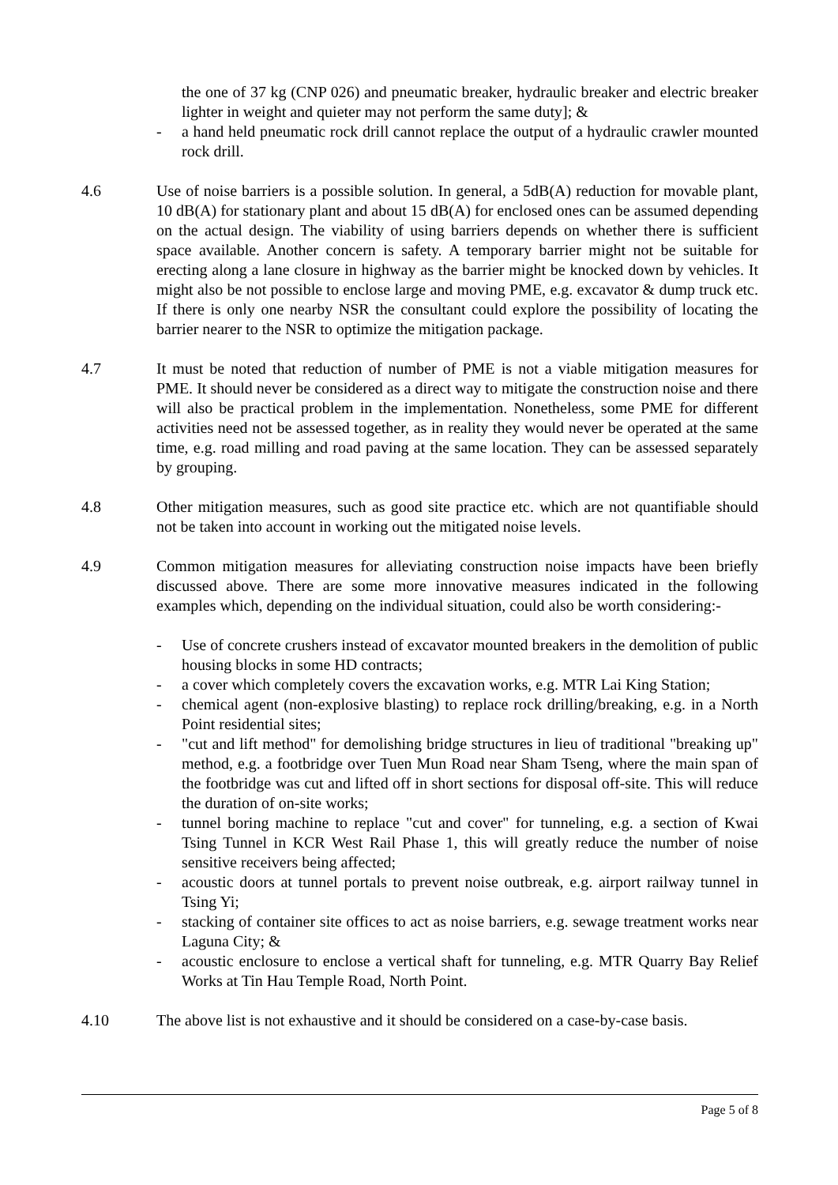the one of 37 kg (CNP 026) and pneumatic breaker, hydraulic breaker and electric breaker lighter in weight and quieter may not perform the same duty]; &
- a hand held pneumatic rock drill cannot replace the output of a hydraulic crawler mounted rock drill.
4.6 Use of noise barriers is a possible solution. In general, a 5dB(A) reduction for movable plant, 10 dB(A) for stationary plant and about 15 dB(A) for enclosed ones can be assumed depending on the actual design. The viability of using barriers depends on whether there is sufficient space available. Another concern is safety. A temporary barrier might not be suitable for erecting along a lane closure in highway as the barrier might be knocked down by vehicles. It might also be not possible to enclose large and moving PME, e.g. excavator & dump truck etc. If there is only one nearby NSR the consultant could explore the possibility of locating the barrier nearer to the NSR to optimize the mitigation package.
4.7 It must be noted that reduction of number of PME is not a viable mitigation measures for PME. It should never be considered as a direct way to mitigate the construction noise and there will also be practical problem in the implementation. Nonetheless, some PME for different activities need not be assessed together, as in reality they would never be operated at the same time, e.g. road milling and road paving at the same location. They can be assessed separately by grouping.
4.8 Other mitigation measures, such as good site practice etc. which are not quantifiable should not be taken into account in working out the mitigated noise levels.
4.9 Common mitigation measures for alleviating construction noise impacts have been briefly discussed above. There are some more innovative measures indicated in the following examples which, depending on the individual situation, could also be worth considering:-
- Use of concrete crushers instead of excavator mounted breakers in the demolition of public housing blocks in some HD contracts;
- a cover which completely covers the excavation works, e.g. MTR Lai King Station;
- chemical agent (non-explosive blasting) to replace rock drilling/breaking, e.g. in a North Point residential sites;
- "cut and lift method" for demolishing bridge structures in lieu of traditional "breaking up" method, e.g. a footbridge over Tuen Mun Road near Sham Tseng, where the main span of the footbridge was cut and lifted off in short sections for disposal off-site. This will reduce the duration of on-site works;
- tunnel boring machine to replace "cut and cover" for tunneling, e.g. a section of Kwai Tsing Tunnel in KCR West Rail Phase 1, this will greatly reduce the number of noise sensitive receivers being affected;
- acoustic doors at tunnel portals to prevent noise outbreak, e.g. airport railway tunnel in Tsing Yi;
- stacking of container site offices to act as noise barriers, e.g. sewage treatment works near Laguna City; &
- acoustic enclosure to enclose a vertical shaft for tunneling, e.g. MTR Quarry Bay Relief Works at Tin Hau Temple Road, North Point.
4.10 The above list is not exhaustive and it should be considered on a case-by-case basis.
Page 5 of 8